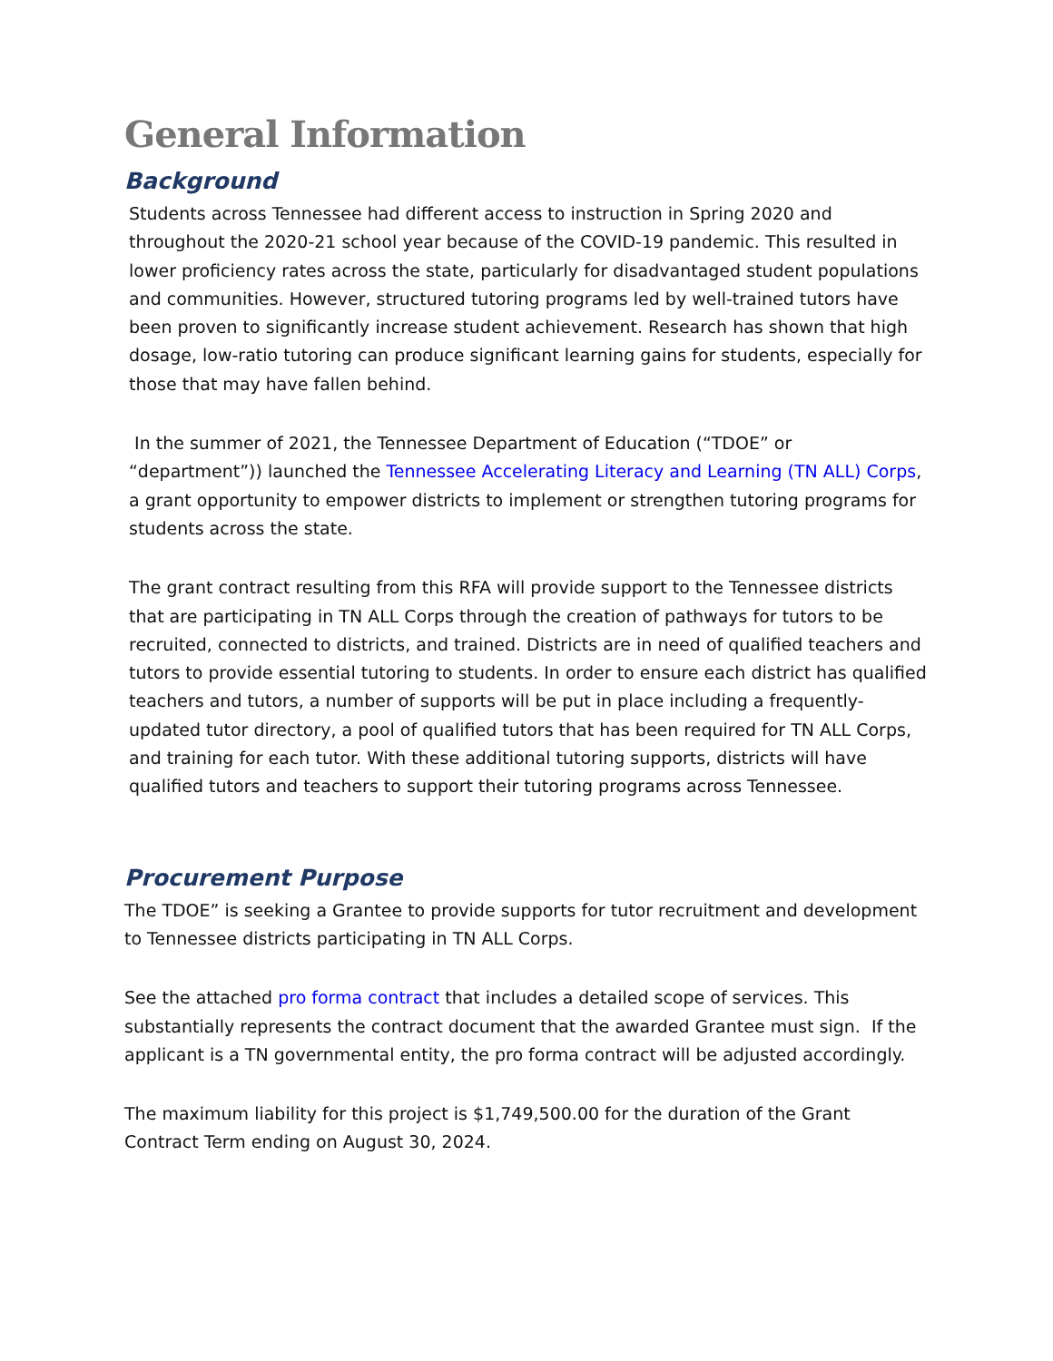General Information
Background
Students across Tennessee had different access to instruction in Spring 2020 and throughout the 2020-21 school year because of the COVID-19 pandemic. This resulted in lower proficiency rates across the state, particularly for disadvantaged student populations and communities. However, structured tutoring programs led by well-trained tutors have been proven to significantly increase student achievement. Research has shown that high dosage, low-ratio tutoring can produce significant learning gains for students, especially for those that may have fallen behind.
In the summer of 2021, the Tennessee Department of Education (“TDOE” or “department”)) launched the Tennessee Accelerating Literacy and Learning (TN ALL) Corps, a grant opportunity to empower districts to implement or strengthen tutoring programs for students across the state.
The grant contract resulting from this RFA will provide support to the Tennessee districts that are participating in TN ALL Corps through the creation of pathways for tutors to be recruited, connected to districts, and trained. Districts are in need of qualified teachers and tutors to provide essential tutoring to students. In order to ensure each district has qualified teachers and tutors, a number of supports will be put in place including a frequently-updated tutor directory, a pool of qualified tutors that has been required for TN ALL Corps, and training for each tutor. With these additional tutoring supports, districts will have qualified tutors and teachers to support their tutoring programs across Tennessee.
Procurement Purpose
The TDOE” is seeking a Grantee to provide supports for tutor recruitment and development to Tennessee districts participating in TN ALL Corps.
See the attached pro forma contract that includes a detailed scope of services. This substantially represents the contract document that the awarded Grantee must sign. If the applicant is a TN governmental entity, the pro forma contract will be adjusted accordingly.
The maximum liability for this project is $1,749,500.00 for the duration of the Grant Contract Term ending on August 30, 2024.